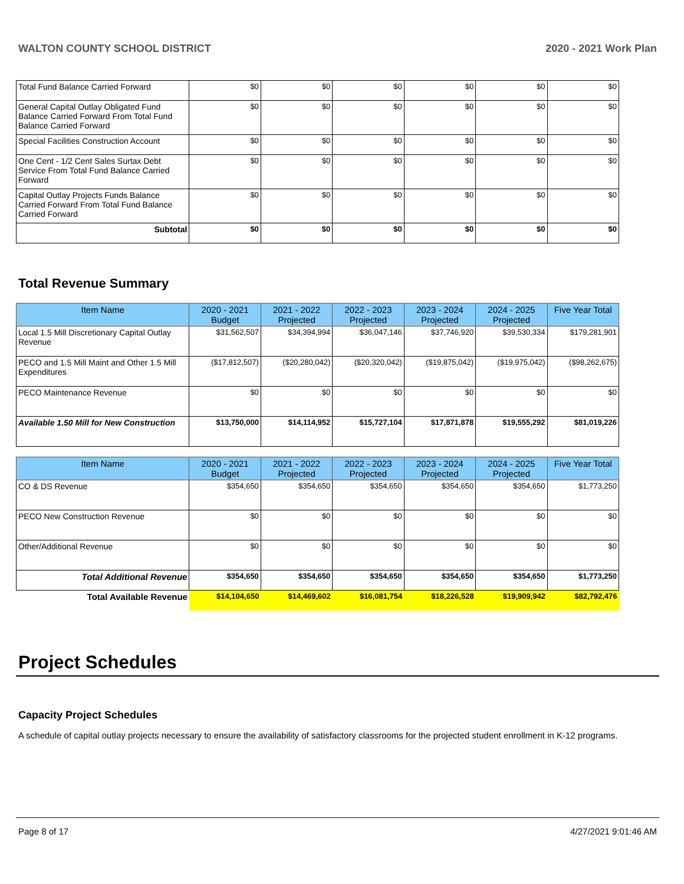WALTON COUNTY SCHOOL DISTRICT 2020 - 2021 Work Plan
| Total Fund Balance Carried Forward | $0 | $0 | $0 | $0 | $0 | $0 |
| General Capital Outlay Obligated Fund Balance Carried Forward From Total Fund Balance Carried Forward | $0 | $0 | $0 | $0 | $0 | $0 |
| Special Facilities Construction Account | $0 | $0 | $0 | $0 | $0 | $0 |
| One Cent - 1/2 Cent Sales Surtax Debt Service From Total Fund Balance Carried Forward | $0 | $0 | $0 | $0 | $0 | $0 |
| Capital Outlay Projects Funds Balance Carried Forward From Total Fund Balance Carried Forward | $0 | $0 | $0 | $0 | $0 | $0 |
| Subtotal | $0 | $0 | $0 | $0 | $0 | $0 |
Total Revenue Summary
| Item Name | 2020 - 2021 Budget | 2021 - 2022 Projected | 2022 - 2023 Projected | 2023 - 2024 Projected | 2024 - 2025 Projected | Five Year Total |
| --- | --- | --- | --- | --- | --- | --- |
| Local 1.5 Mill Discretionary Capital Outlay Revenue | $31,562,507 | $34,394,994 | $36,047,146 | $37,746,920 | $39,530,334 | $179,281,901 |
| PECO and 1.5 Mill Maint and Other 1.5 Mill Expenditures | ($17,812,507) | ($20,280,042) | ($20,320,042) | ($19,875,042) | ($19,975,042) | ($98,262,675) |
| PECO Maintenance Revenue | $0 | $0 | $0 | $0 | $0 | $0 |
| Available 1.50 Mill for New Construction | $13,750,000 | $14,114,952 | $15,727,104 | $17,871,878 | $19,555,292 | $81,019,226 |
| Item Name | 2020 - 2021 Budget | 2021 - 2022 Projected | 2022 - 2023 Projected | 2023 - 2024 Projected | 2024 - 2025 Projected | Five Year Total |
| --- | --- | --- | --- | --- | --- | --- |
| CO & DS Revenue | $354,650 | $354,650 | $354,650 | $354,650 | $354,650 | $1,773,250 |
| PECO New Construction Revenue | $0 | $0 | $0 | $0 | $0 | $0 |
| Other/Additional Revenue | $0 | $0 | $0 | $0 | $0 | $0 |
| Total Additional Revenue | $354,650 | $354,650 | $354,650 | $354,650 | $354,650 | $1,773,250 |
| Total Available Revenue | $14,104,650 | $14,469,602 | $16,081,754 | $18,226,528 | $19,909,942 | $82,792,476 |
Project Schedules
Capacity Project Schedules
A schedule of capital outlay projects necessary to ensure the availability of satisfactory classrooms for the projected student enrollment in K-12 programs.
Page 8 of 17 4/27/2021 9:01:46 AM